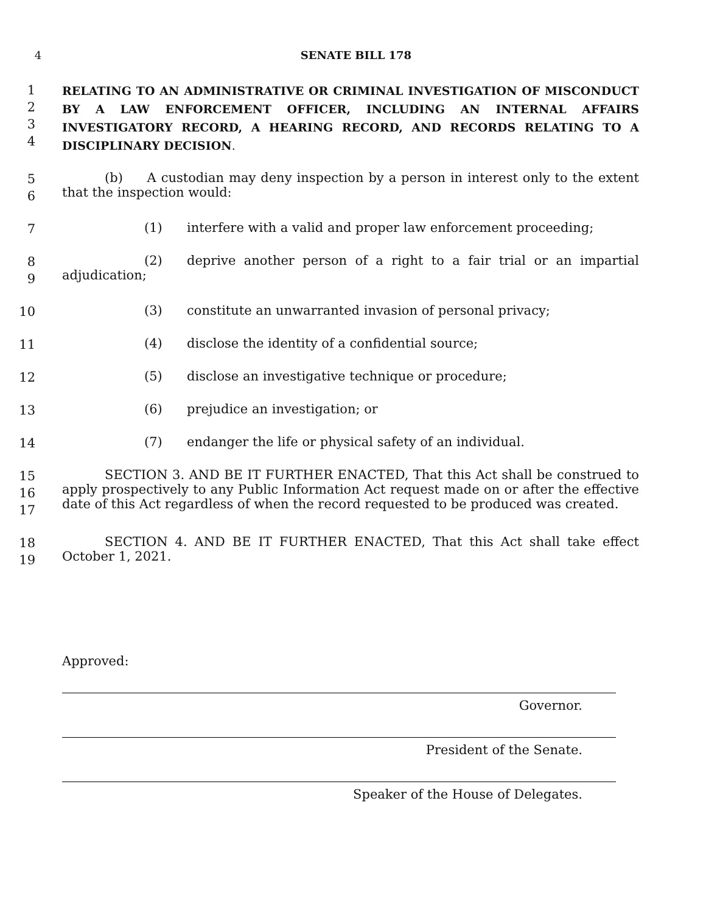4 SENATE BILL 178
1
2
3
4
RELATING TO AN ADMINISTRATIVE OR CRIMINAL INVESTIGATION OF MISCONDUCT BY A LAW ENFORCEMENT OFFICER, INCLUDING AN INTERNAL AFFAIRS INVESTIGATORY RECORD, A HEARING RECORD, AND RECORDS RELATING TO A DISCIPLINARY DECISION.
5
6
(b) A custodian may deny inspection by a person in interest only to the extent that the inspection would:
7
(1) interfere with a valid and proper law enforcement proceeding;
8
9
(2) deprive another person of a right to a fair trial or an impartial
adjudication;
10
(3) constitute an unwarranted invasion of personal privacy;
11
(4) disclose the identity of a confidential source;
12
(5) disclose an investigative technique or procedure;
13
(6) prejudice an investigation; or
14
(7) endanger the life or physical safety of an individual.
15
16
17
SECTION 3. AND BE IT FURTHER ENACTED, That this Act shall be construed to apply prospectively to any Public Information Act request made on or after the effective date of this Act regardless of when the record requested to be produced was created.
18
19
SECTION 4. AND BE IT FURTHER ENACTED, That this Act shall take effect October 1, 2021.
Approved:
Governor.
President of the Senate.
Speaker of the House of Delegates.